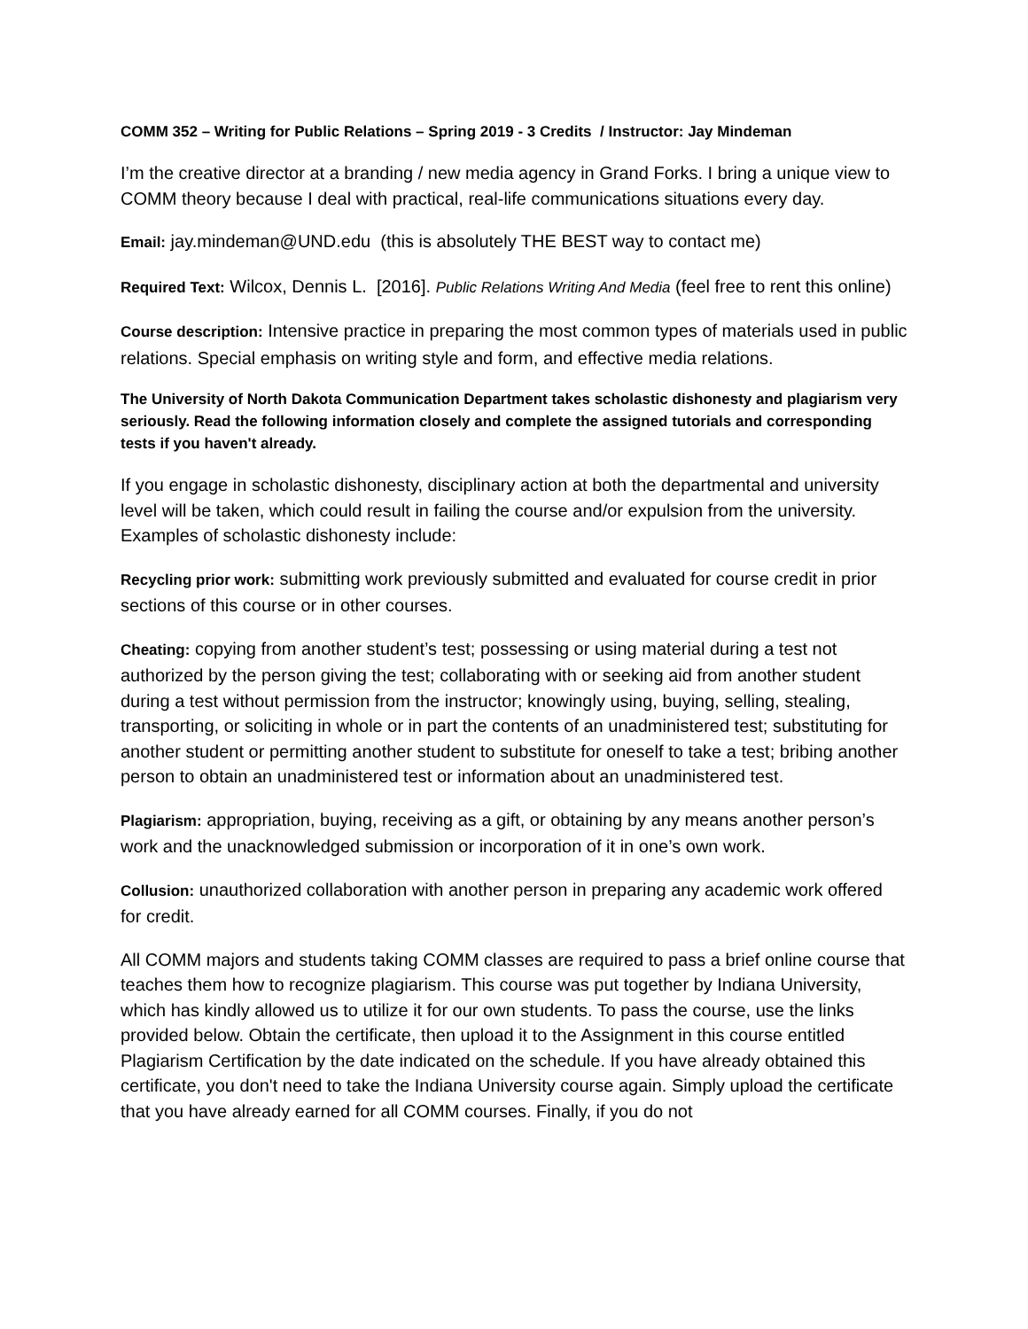COMM 352 – Writing for Public Relations – Spring 2019 - 3 Credits / Instructor: Jay Mindeman
I’m the creative director at a branding / new media agency in Grand Forks. I bring a unique view to COMM theory because I deal with practical, real-life communications situations every day.
Email: jay.mindeman@UND.edu (this is absolutely THE BEST way to contact me)
Required Text: Wilcox, Dennis L. [2016]. Public Relations Writing And Media (feel free to rent this online)
Course description: Intensive practice in preparing the most common types of materials used in public relations. Special emphasis on writing style and form, and effective media relations.
The University of North Dakota Communication Department takes scholastic dishonesty and plagiarism very seriously. Read the following information closely and complete the assigned tutorials and corresponding tests if you haven't already.
If you engage in scholastic dishonesty, disciplinary action at both the departmental and university level will be taken, which could result in failing the course and/or expulsion from the university. Examples of scholastic dishonesty include:
Recycling prior work: submitting work previously submitted and evaluated for course credit in prior sections of this course or in other courses.
Cheating: copying from another student’s test; possessing or using material during a test not authorized by the person giving the test; collaborating with or seeking aid from another student during a test without permission from the instructor; knowingly using, buying, selling, stealing, transporting, or soliciting in whole or in part the contents of an unadministered test; substituting for another student or permitting another student to substitute for oneself to take a test; bribing another person to obtain an unadministered test or information about an unadministered test.
Plagiarism: appropriation, buying, receiving as a gift, or obtaining by any means another person’s work and the unacknowledged submission or incorporation of it in one’s own work.
Collusion: unauthorized collaboration with another person in preparing any academic work offered for credit.
All COMM majors and students taking COMM classes are required to pass a brief online course that teaches them how to recognize plagiarism. This course was put together by Indiana University, which has kindly allowed us to utilize it for our own students. To pass the course, use the links provided below. Obtain the certificate, then upload it to the Assignment in this course entitled Plagiarism Certification by the date indicated on the schedule. If you have already obtained this certificate, you don't need to take the Indiana University course again. Simply upload the certificate that you have already earned for all COMM courses. Finally, if you do not